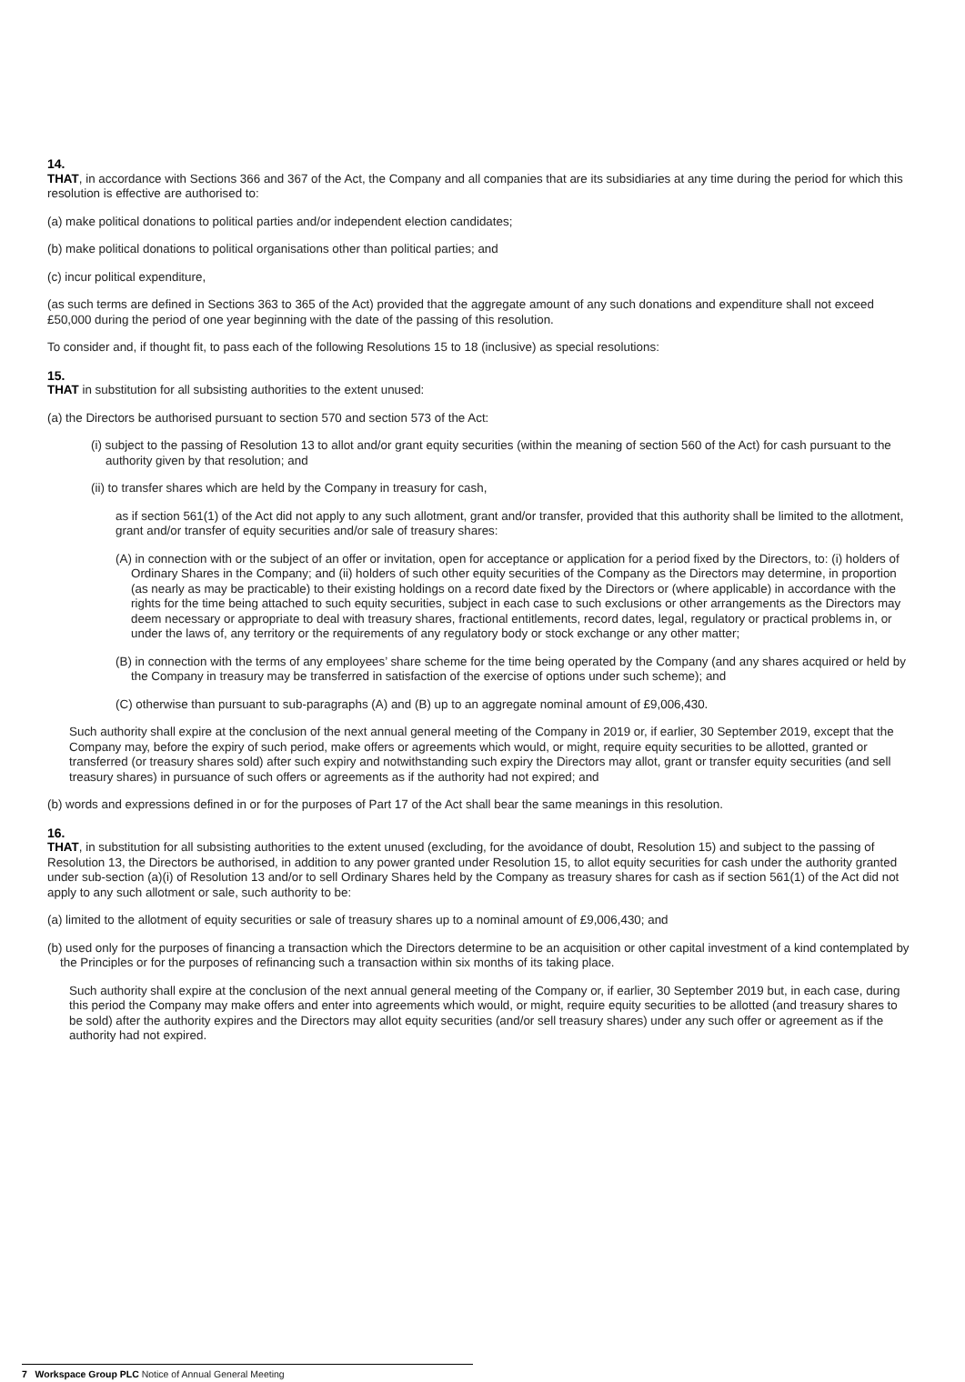14.
THAT, in accordance with Sections 366 and 367 of the Act, the Company and all companies that are its subsidiaries at any time during the period for which this resolution is effective are authorised to:
(a) make political donations to political parties and/or independent election candidates;
(b) make political donations to political organisations other than political parties; and
(c) incur political expenditure,
(as such terms are defined in Sections 363 to 365 of the Act) provided that the aggregate amount of any such donations and expenditure shall not exceed £50,000 during the period of one year beginning with the date of the passing of this resolution.
To consider and, if thought fit, to pass each of the following Resolutions 15 to 18 (inclusive) as special resolutions:
15.
THAT in substitution for all subsisting authorities to the extent unused:
(a) the Directors be authorised pursuant to section 570 and section 573 of the Act:
(i) subject to the passing of Resolution 13 to allot and/or grant equity securities (within the meaning of section 560 of the Act) for cash pursuant to the authority given by that resolution; and
(ii) to transfer shares which are held by the Company in treasury for cash,
as if section 561(1) of the Act did not apply to any such allotment, grant and/or transfer, provided that this authority shall be limited to the allotment, grant and/or transfer of equity securities and/or sale of treasury shares:
(A) in connection with or the subject of an offer or invitation, open for acceptance or application for a period fixed by the Directors, to: (i) holders of Ordinary Shares in the Company; and (ii) holders of such other equity securities of the Company as the Directors may determine, in proportion (as nearly as may be practicable) to their existing holdings on a record date fixed by the Directors or (where applicable) in accordance with the rights for the time being attached to such equity securities, subject in each case to such exclusions or other arrangements as the Directors may deem necessary or appropriate to deal with treasury shares, fractional entitlements, record dates, legal, regulatory or practical problems in, or under the laws of, any territory or the requirements of any regulatory body or stock exchange or any other matter;
(B) in connection with the terms of any employees’ share scheme for the time being operated by the Company (and any shares acquired or held by the Company in treasury may be transferred in satisfaction of the exercise of options under such scheme); and
(C) otherwise than pursuant to sub-paragraphs (A) and (B) up to an aggregate nominal amount of £9,006,430.
Such authority shall expire at the conclusion of the next annual general meeting of the Company in 2019 or, if earlier, 30 September 2019, except that the Company may, before the expiry of such period, make offers or agreements which would, or might, require equity securities to be allotted, granted or transferred (or treasury shares sold) after such expiry and notwithstanding such expiry the Directors may allot, grant or transfer equity securities (and sell treasury shares) in pursuance of such offers or agreements as if the authority had not expired; and
(b) words and expressions defined in or for the purposes of Part 17 of the Act shall bear the same meanings in this resolution.
16.
THAT, in substitution for all subsisting authorities to the extent unused (excluding, for the avoidance of doubt, Resolution 15) and subject to the passing of Resolution 13, the Directors be authorised, in addition to any power granted under Resolution 15, to allot equity securities for cash under the authority granted under sub-section (a)(i) of Resolution 13 and/or to sell Ordinary Shares held by the Company as treasury shares for cash as if section 561(1) of the Act did not apply to any such allotment or sale, such authority to be:
(a) limited to the allotment of equity securities or sale of treasury shares up to a nominal amount of £9,006,430; and
(b) used only for the purposes of financing a transaction which the Directors determine to be an acquisition or other capital investment of a kind contemplated by the Principles or for the purposes of refinancing such a transaction within six months of its taking place.
Such authority shall expire at the conclusion of the next annual general meeting of the Company or, if earlier, 30 September 2019 but, in each case, during this period the Company may make offers and enter into agreements which would, or might, require equity securities to be allotted (and treasury shares to be sold) after the authority expires and the Directors may allot equity securities (and/or sell treasury shares) under any such offer or agreement as if the authority had not expired.
7 Workspace Group PLC Notice of Annual General Meeting